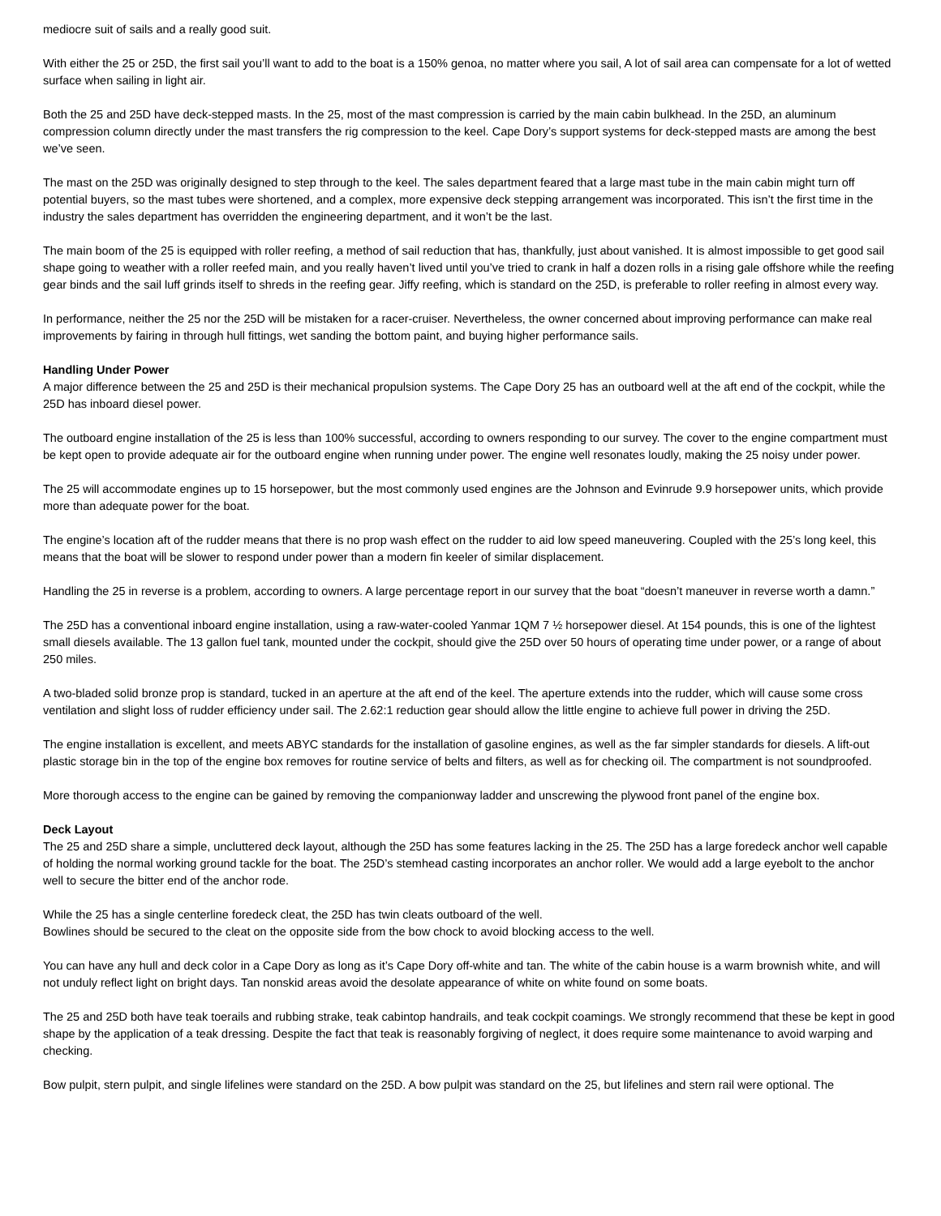mediocre suit of sails and a really good suit.
With either the 25 or 25D, the first sail you’ll want to add to the boat is a 150% genoa, no matter where you sail, A lot of sail area can compensate for a lot of wetted surface when sailing in light air.
Both the 25 and 25D have deck-stepped masts. In the 25, most of the mast compression is carried by the main cabin bulkhead. In the 25D, an aluminum compression column directly under the mast transfers the rig compression to the keel. Cape Dory’s support systems for deck-stepped masts are among the best we’ve seen.
The mast on the 25D was originally designed to step through to the keel. The sales department feared that a large mast tube in the main cabin might turn off potential buyers, so the mast tubes were shortened, and a complex, more expensive deck stepping arrangement was incorporated. This isn’t the first time in the industry the sales department has overridden the engineering department, and it won’t be the last.
The main boom of the 25 is equipped with roller reefing, a method of sail reduction that has, thankfully, just about vanished. It is almost impossible to get good sail shape going to weather with a roller reefed main, and you really haven’t lived until you’ve tried to crank in half a dozen rolls in a rising gale offshore while the reefing gear binds and the sail luff grinds itself to shreds in the reefing gear. Jiffy reefing, which is standard on the 25D, is preferable to roller reefing in almost every way.
In performance, neither the 25 nor the 25D will be mistaken for a racer-cruiser. Nevertheless, the owner concerned about improving performance can make real improvements by fairing in through hull fittings, wet sanding the bottom paint, and buying higher performance sails.
Handling Under Power
A major difference between the 25 and 25D is their mechanical propulsion systems. The Cape Dory 25 has an outboard well at the aft end of the cockpit, while the 25D has inboard diesel power.
The outboard engine installation of the 25 is less than 100% successful, according to owners responding to our survey. The cover to the engine compartment must be kept open to provide adequate air for the outboard engine when running under power. The engine well resonates loudly, making the 25 noisy under power.
The 25 will accommodate engines up to 15 horsepower, but the most commonly used engines are the Johnson and Evinrude 9.9 horsepower units, which provide more than adequate power for the boat.
The engine’s location aft of the rudder means that there is no prop wash effect on the rudder to aid low speed maneuvering. Coupled with the 25’s long keel, this means that the boat will be slower to respond under power than a modern fin keeler of similar displacement.
Handling the 25 in reverse is a problem, according to owners. A large percentage report in our survey that the boat “doesn’t maneuver in reverse worth a damn.”
The 25D has a conventional inboard engine installation, using a raw-water-cooled Yanmar 1QM 7 ½ horsepower diesel. At 154 pounds, this is one of the lightest small diesels available. The 13 gallon fuel tank, mounted under the cockpit, should give the 25D over 50 hours of operating time under power, or a range of about 250 miles.
A two-bladed solid bronze prop is standard, tucked in an aperture at the aft end of the keel. The aperture extends into the rudder, which will cause some cross ventilation and slight loss of rudder efficiency under sail. The 2.62:1 reduction gear should allow the little engine to achieve full power in driving the 25D.
The engine installation is excellent, and meets ABYC standards for the installation of gasoline engines, as well as the far simpler standards for diesels. A lift-out plastic storage bin in the top of the engine box removes for routine service of belts and filters, as well as for checking oil. The compartment is not soundproofed.
More thorough access to the engine can be gained by removing the companionway ladder and unscrewing the plywood front panel of the engine box.
Deck Layout
The 25 and 25D share a simple, uncluttered deck layout, although the 25D has some features lacking in the 25. The 25D has a large foredeck anchor well capable of holding the normal working ground tackle for the boat. The 25D’s stemhead casting incorporates an anchor roller. We would add a large eyebolt to the anchor well to secure the bitter end of the anchor rode.
While the 25 has a single centerline foredeck cleat, the 25D has twin cleats outboard of the well.
Bowlines should be secured to the cleat on the opposite side from the bow chock to avoid blocking access to the well.
You can have any hull and deck color in a Cape Dory as long as it’s Cape Dory off-white and tan. The white of the cabin house is a warm brownish white, and will not unduly reflect light on bright days. Tan nonskid areas avoid the desolate appearance of white on white found on some boats.
The 25 and 25D both have teak toerails and rubbing strake, teak cabintop handrails, and teak cockpit coamings. We strongly recommend that these be kept in good shape by the application of a teak dressing. Despite the fact that teak is reasonably forgiving of neglect, it does require some maintenance to avoid warping and checking.
Bow pulpit, stern pulpit, and single lifelines were standard on the 25D. A bow pulpit was standard on the 25, but lifelines and stern rail were optional. The